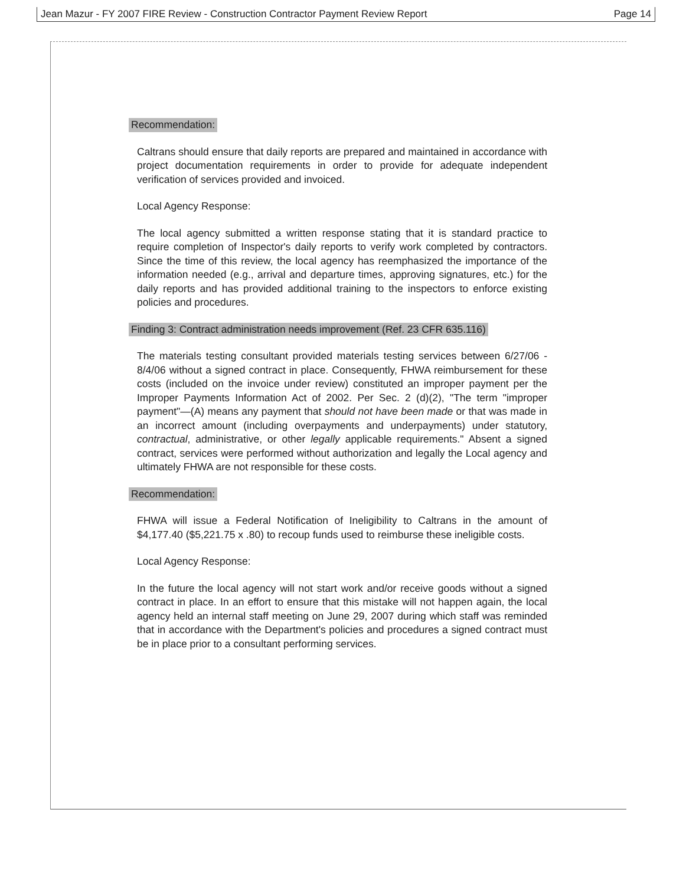Jean Mazur - FY 2007 FIRE Review - Construction Contractor Payment Review Report Page 14
Recommendation:
Caltrans should ensure that daily reports are prepared and maintained in accordance with project documentation requirements in order to provide for adequate independent verification of services provided and invoiced.
Local Agency Response:
The local agency submitted a written response stating that it is standard practice to require completion of Inspector's daily reports to verify work completed by contractors. Since the time of this review, the local agency has reemphasized the importance of the information needed (e.g., arrival and departure times, approving signatures, etc.) for the daily reports and has provided additional training to the inspectors to enforce existing policies and procedures.
Finding 3: Contract administration needs improvement (Ref. 23 CFR 635.116)
The materials testing consultant provided materials testing services between 6/27/06 - 8/4/06 without a signed contract in place. Consequently, FHWA reimbursement for these costs (included on the invoice under review) constituted an improper payment per the Improper Payments Information Act of 2002. Per Sec. 2 (d)(2), "The term "improper payment"—(A) means any payment that should not have been made or that was made in an incorrect amount (including overpayments and underpayments) under statutory, contractual, administrative, or other legally applicable requirements." Absent a signed contract, services were performed without authorization and legally the Local agency and ultimately FHWA are not responsible for these costs.
Recommendation:
FHWA will issue a Federal Notification of Ineligibility to Caltrans in the amount of $4,177.40 ($5,221.75 x .80) to recoup funds used to reimburse these ineligible costs.
Local Agency Response:
In the future the local agency will not start work and/or receive goods without a signed contract in place. In an effort to ensure that this mistake will not happen again, the local agency held an internal staff meeting on June 29, 2007 during which staff was reminded that in accordance with the Department's policies and procedures a signed contract must be in place prior to a consultant performing services.